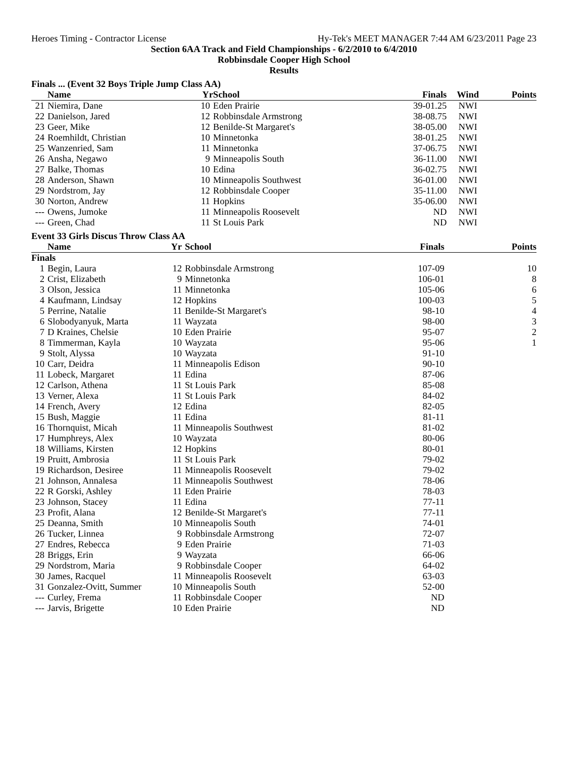Heroes Timing - Contractor License Hy-Tek's MEET MANAGER 7:44 AM 6/23/2011 Page 23
Section 6AA Track and Field Championships - 6/2/2010 to 6/4/2010
Robbinsdale Cooper High School
Results
Finals ... (Event 32 Boys Triple Jump Class AA)
| | Name | Yr | School | Finals | Wind | Points |
| --- | --- | --- | --- | --- | --- | --- |
| 21 | Niemira, Dane | 10 | Eden Prairie | 39-01.25 | NWI | |
| 22 | Danielson, Jared | 12 | Robbinsdale Armstrong | 38-08.75 | NWI | |
| 23 | Geer, Mike | 12 | Benilde-St Margaret's | 38-05.00 | NWI | |
| 24 | Roemhildt, Christian | 10 | Minnetonka | 38-01.25 | NWI | |
| 25 | Wanzenried, Sam | 11 | Minnetonka | 37-06.75 | NWI | |
| 26 | Ansha, Negawo | 9 | Minneapolis South | 36-11.00 | NWI | |
| 27 | Balke, Thomas | 10 | Edina | 36-02.75 | NWI | |
| 28 | Anderson, Shawn | 10 | Minneapolis Southwest | 36-01.00 | NWI | |
| 29 | Nordstrom, Jay | 12 | Robbinsdale Cooper | 35-11.00 | NWI | |
| 30 | Norton, Andrew | 11 | Hopkins | 35-06.00 | NWI | |
| --- | Owens, Jumoke | 11 | Minneapolis Roosevelt | ND | NWI | |
| --- | Green, Chad | 11 | St Louis Park | ND | NWI | |
Event 33 Girls Discus Throw Class AA
| | Name | Yr | School | Finals | Points |
| --- | --- | --- | --- | --- | --- |
| Finals | | | | | |
| 1 | Begin, Laura | 12 | Robbinsdale Armstrong | 107-09 | 10 |
| 2 | Crist, Elizabeth | 9 | Minnetonka | 106-01 | 8 |
| 3 | Olson, Jessica | 11 | Minnetonka | 105-06 | 6 |
| 4 | Kaufmann, Lindsay | 12 | Hopkins | 100-03 | 5 |
| 5 | Perrine, Natalie | 11 | Benilde-St Margaret's | 98-10 | 4 |
| 6 | Slobodyanyuk, Marta | 11 | Wayzata | 98-00 | 3 |
| 7 | D Kraines, Chelsie | 10 | Eden Prairie | 95-07 | 2 |
| 8 | Timmerman, Kayla | 10 | Wayzata | 95-06 | 1 |
| 9 | Stolt, Alyssa | 10 | Wayzata | 91-10 | |
| 10 | Carr, Deidra | 11 | Minneapolis Edison | 90-10 | |
| 11 | Lobeck, Margaret | 11 | Edina | 87-06 | |
| 12 | Carlson, Athena | 11 | St Louis Park | 85-08 | |
| 13 | Verner, Alexa | 11 | St Louis Park | 84-02 | |
| 14 | French, Avery | 12 | Edina | 82-05 | |
| 15 | Bush, Maggie | 11 | Edina | 81-11 | |
| 16 | Thornquist, Micah | 11 | Minneapolis Southwest | 81-02 | |
| 17 | Humphreys, Alex | 10 | Wayzata | 80-06 | |
| 18 | Williams, Kirsten | 12 | Hopkins | 80-01 | |
| 19 | Pruitt, Ambrosia | 11 | St Louis Park | 79-02 | |
| 19 | Richardson, Desiree | 11 | Minneapolis Roosevelt | 79-02 | |
| 21 | Johnson, Annalesa | 11 | Minneapolis Southwest | 78-06 | |
| 22 | R Gorski, Ashley | 11 | Eden Prairie | 78-03 | |
| 23 | Johnson, Stacey | 11 | Edina | 77-11 | |
| 23 | Profit, Alana | 12 | Benilde-St Margaret's | 77-11 | |
| 25 | Deanna, Smith | 10 | Minneapolis South | 74-01 | |
| 26 | Tucker, Linnea | 9 | Robbinsdale Armstrong | 72-07 | |
| 27 | Endres, Rebecca | 9 | Eden Prairie | 71-03 | |
| 28 | Briggs, Erin | 9 | Wayzata | 66-06 | |
| 29 | Nordstrom, Maria | 9 | Robbinsdale Cooper | 64-02 | |
| 30 | James, Racquel | 11 | Minneapolis Roosevelt | 63-03 | |
| 31 | Gonzalez-Ovitt, Summer | 10 | Minneapolis South | 52-00 | |
| --- | Curley, Frema | 11 | Robbinsdale Cooper | ND | |
| --- | Jarvis, Brigette | 10 | Eden Prairie | ND | |